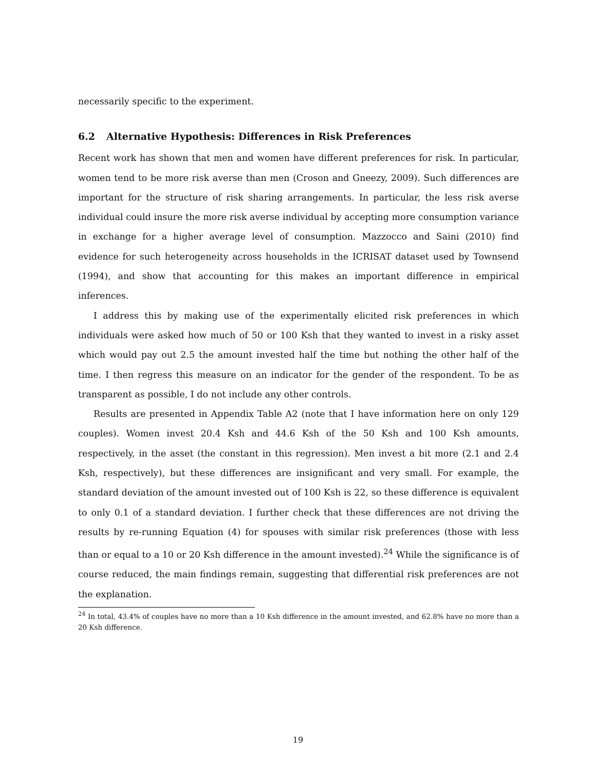necessarily specific to the experiment.
6.2 Alternative Hypothesis: Differences in Risk Preferences
Recent work has shown that men and women have different preferences for risk. In particular, women tend to be more risk averse than men (Croson and Gneezy, 2009). Such differences are important for the structure of risk sharing arrangements. In particular, the less risk averse individual could insure the more risk averse individual by accepting more consumption variance in exchange for a higher average level of consumption. Mazzocco and Saini (2010) find evidence for such heterogeneity across households in the ICRISAT dataset used by Townsend (1994), and show that accounting for this makes an important difference in empirical inferences.
I address this by making use of the experimentally elicited risk preferences in which individuals were asked how much of 50 or 100 Ksh that they wanted to invest in a risky asset which would pay out 2.5 the amount invested half the time but nothing the other half of the time. I then regress this measure on an indicator for the gender of the respondent. To be as transparent as possible, I do not include any other controls.
Results are presented in Appendix Table A2 (note that I have information here on only 129 couples). Women invest 20.4 Ksh and 44.6 Ksh of the 50 Ksh and 100 Ksh amounts, respectively, in the asset (the constant in this regression). Men invest a bit more (2.1 and 2.4 Ksh, respectively), but these differences are insignificant and very small. For example, the standard deviation of the amount invested out of 100 Ksh is 22, so these difference is equivalent to only 0.1 of a standard deviation. I further check that these differences are not driving the results by re-running Equation (4) for spouses with similar risk preferences (those with less than or equal to a 10 or 20 Ksh difference in the amount invested).<sup>24</sup> While the significance is of course reduced, the main findings remain, suggesting that differential risk preferences are not the explanation.
<sup>24</sup> In total, 43.4% of couples have no more than a 10 Ksh difference in the amount invested, and 62.8% have no more than a 20 Ksh difference.
19